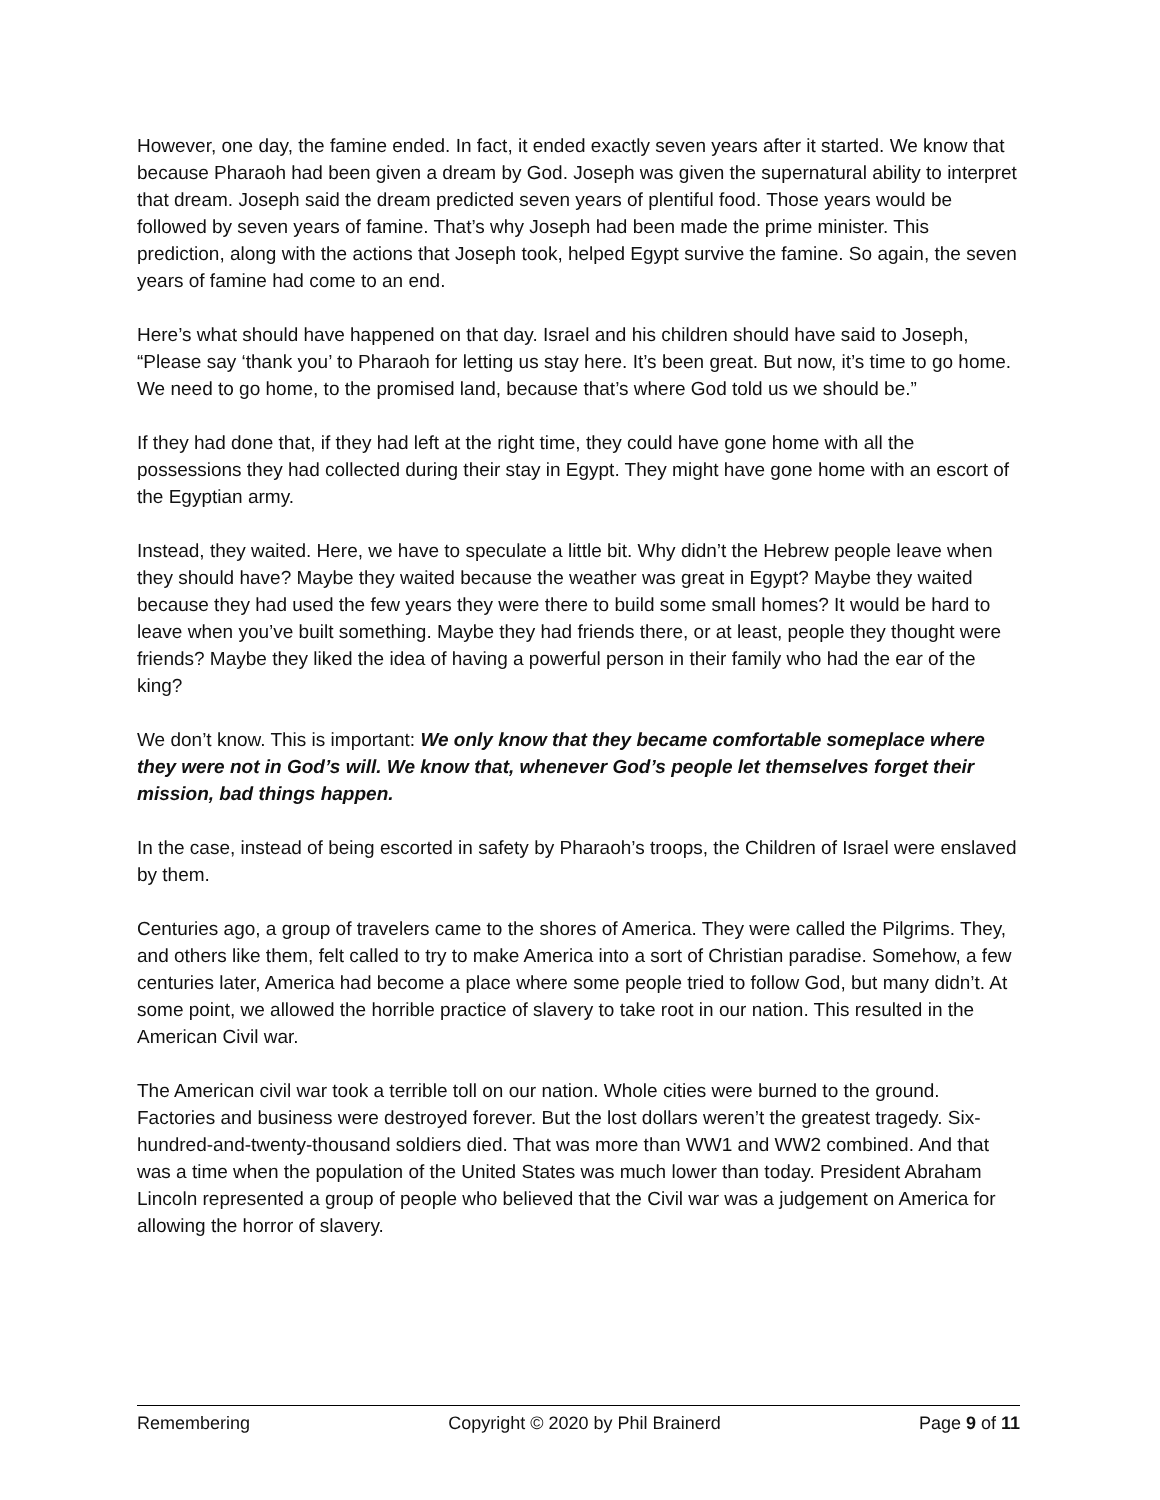However, one day, the famine ended. In fact, it ended exactly seven years after it started. We know that because Pharaoh had been given a dream by God. Joseph was given the supernatural ability to interpret that dream. Joseph said the dream predicted seven years of plentiful food. Those years would be followed by seven years of famine. That’s why Joseph had been made the prime minister. This prediction, along with the actions that Joseph took, helped Egypt survive the famine. So again, the seven years of famine had come to an end.
Here’s what should have happened on that day. Israel and his children should have said to Joseph, “Please say ‘thank you’ to Pharaoh for letting us stay here. It’s been great. But now, it’s time to go home. We need to go home, to the promised land, because that’s where God told us we should be.”
If they had done that, if they had left at the right time, they could have gone home with all the possessions they had collected during their stay in Egypt. They might have gone home with an escort of the Egyptian army.
Instead, they waited. Here, we have to speculate a little bit. Why didn’t the Hebrew people leave when they should have? Maybe they waited because the weather was great in Egypt? Maybe they waited because they had used the few years they were there to build some small homes? It would be hard to leave when you’ve built something. Maybe they had friends there, or at least, people they thought were friends? Maybe they liked the idea of having a powerful person in their family who had the ear of the king?
We don’t know. This is important: We only know that they became comfortable someplace where they were not in God’s will. We know that, whenever God’s people let themselves forget their mission, bad things happen.
In the case, instead of being escorted in safety by Pharaoh’s troops, the Children of Israel were enslaved by them.
Centuries ago, a group of travelers came to the shores of America. They were called the Pilgrims. They, and others like them, felt called to try to make America into a sort of Christian paradise. Somehow, a few centuries later, America had become a place where some people tried to follow God, but many didn’t. At some point, we allowed the horrible practice of slavery to take root in our nation. This resulted in the American Civil war.
The American civil war took a terrible toll on our nation. Whole cities were burned to the ground. Factories and business were destroyed forever. But the lost dollars weren’t the greatest tragedy. Six-hundred-and-twenty-thousand soldiers died. That was more than WW1 and WW2 combined. And that was a time when the population of the United States was much lower than today. President Abraham Lincoln represented a group of people who believed that the Civil war was a judgement on America for allowing the horror of slavery.
Remembering Copyright © 2020 by Phil Brainerd Page 9 of 11